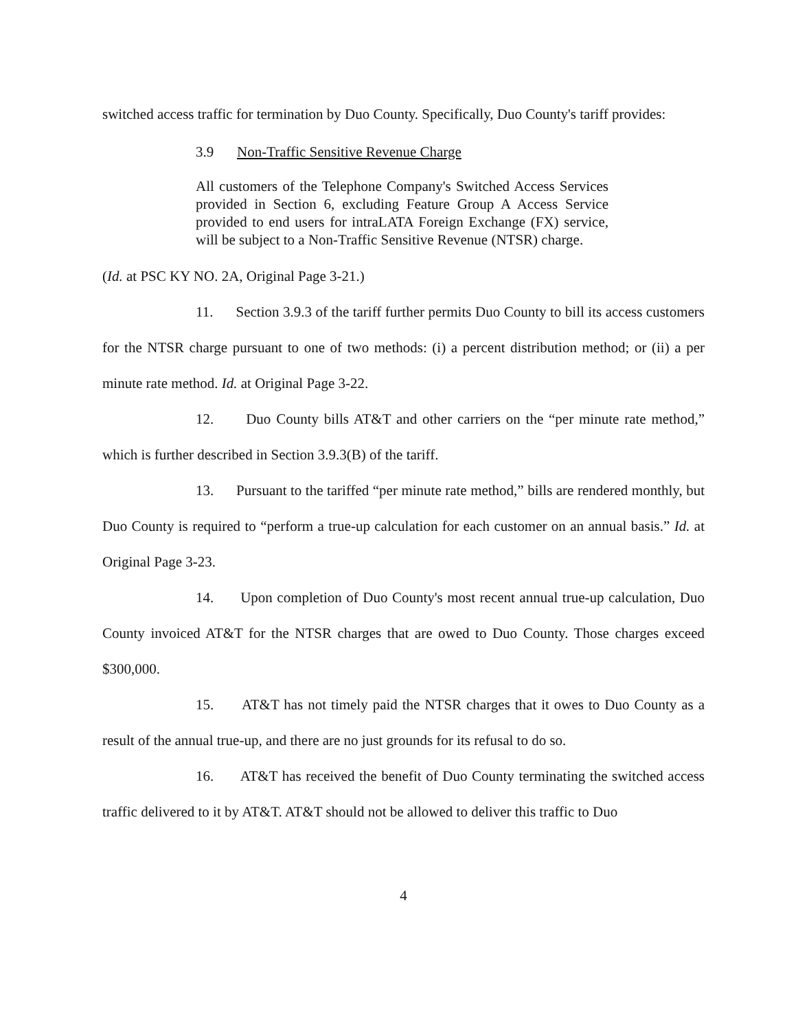switched access traffic for termination by Duo County. Specifically, Duo County's tariff provides:
3.9 Non-Traffic Sensitive Revenue Charge
All customers of the Telephone Company's Switched Access Services provided in Section 6, excluding Feature Group A Access Service provided to end users for intraLATA Foreign Exchange (FX) service, will be subject to a Non-Traffic Sensitive Revenue (NTSR) charge.
(Id. at PSC KY NO. 2A, Original Page 3-21.)
11. Section 3.9.3 of the tariff further permits Duo County to bill its access customers for the NTSR charge pursuant to one of two methods: (i) a percent distribution method; or (ii) a per minute rate method. Id. at Original Page 3-22.
12. Duo County bills AT&T and other carriers on the “per minute rate method,” which is further described in Section 3.9.3(B) of the tariff.
13. Pursuant to the tariffed “per minute rate method,” bills are rendered monthly, but Duo County is required to “perform a true-up calculation for each customer on an annual basis.” Id. at Original Page 3-23.
14. Upon completion of Duo County's most recent annual true-up calculation, Duo County invoiced AT&T for the NTSR charges that are owed to Duo County. Those charges exceed $300,000.
15. AT&T has not timely paid the NTSR charges that it owes to Duo County as a result of the annual true-up, and there are no just grounds for its refusal to do so.
16. AT&T has received the benefit of Duo County terminating the switched access traffic delivered to it by AT&T. AT&T should not be allowed to deliver this traffic to Duo
4